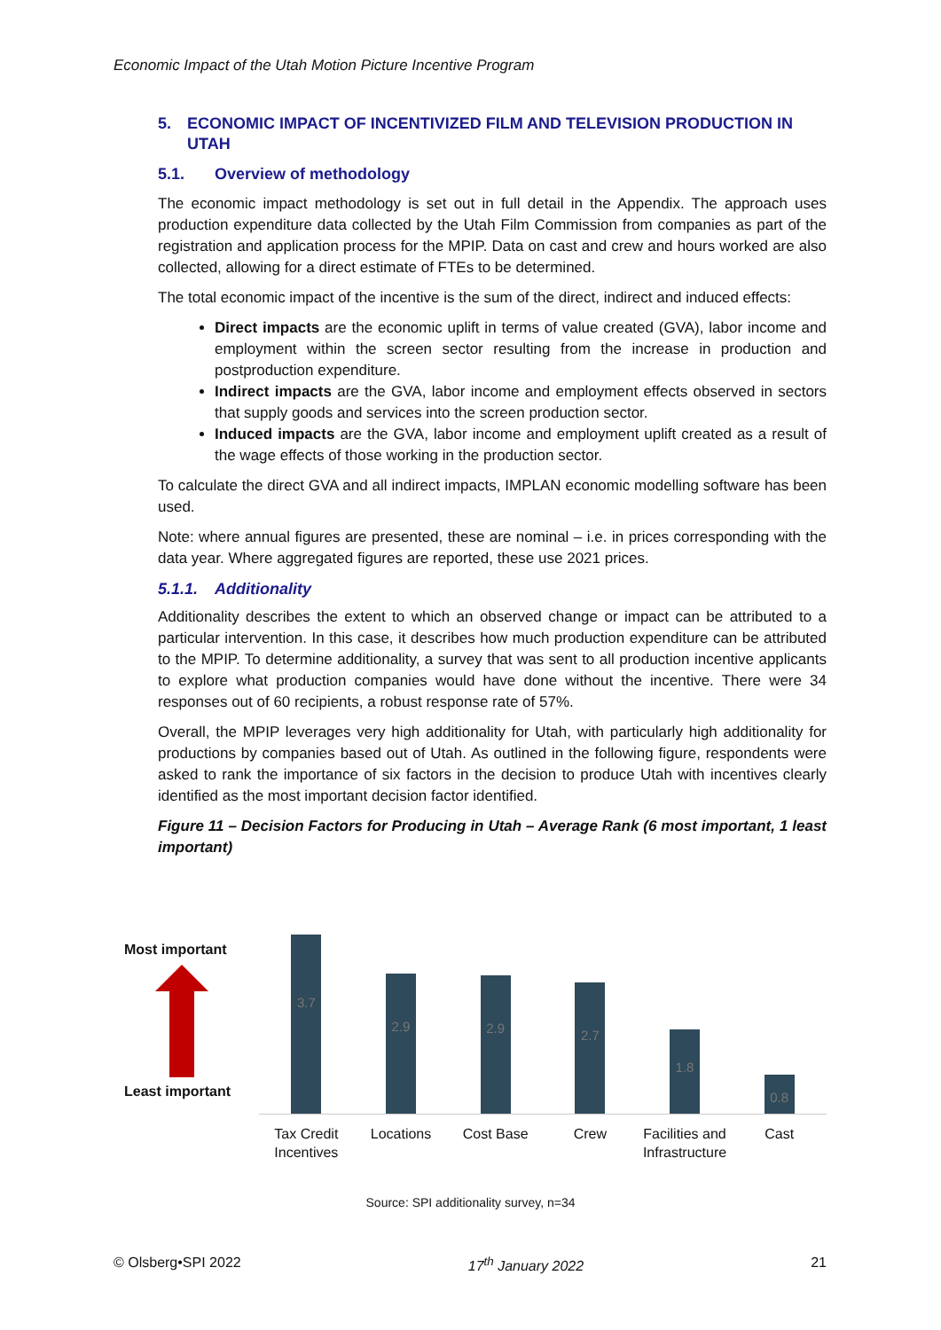Economic Impact of the Utah Motion Picture Incentive Program
5. ECONOMIC IMPACT OF INCENTIVIZED FILM AND TELEVISION PRODUCTION IN UTAH
5.1. Overview of methodology
The economic impact methodology is set out in full detail in the Appendix. The approach uses production expenditure data collected by the Utah Film Commission from companies as part of the registration and application process for the MPIP. Data on cast and crew and hours worked are also collected, allowing for a direct estimate of FTEs to be determined.
The total economic impact of the incentive is the sum of the direct, indirect and induced effects:
Direct impacts are the economic uplift in terms of value created (GVA), labor income and employment within the screen sector resulting from the increase in production and postproduction expenditure.
Indirect impacts are the GVA, labor income and employment effects observed in sectors that supply goods and services into the screen production sector.
Induced impacts are the GVA, labor income and employment uplift created as a result of the wage effects of those working in the production sector.
To calculate the direct GVA and all indirect impacts, IMPLAN economic modelling software has been used.
Note: where annual figures are presented, these are nominal – i.e. in prices corresponding with the data year. Where aggregated figures are reported, these use 2021 prices.
5.1.1. Additionality
Additionality describes the extent to which an observed change or impact can be attributed to a particular intervention. In this case, it describes how much production expenditure can be attributed to the MPIP. To determine additionality, a survey that was sent to all production incentive applicants to explore what production companies would have done without the incentive. There were 34 responses out of 60 recipients, a robust response rate of 57%.
Overall, the MPIP leverages very high additionality for Utah, with particularly high additionality for productions by companies based out of Utah. As outlined in the following figure, respondents were asked to rank the importance of six factors in the decision to produce Utah with incentives clearly identified as the most important decision factor identified.
Figure 11 – Decision Factors for Producing in Utah – Average Rank (6 most important, 1 least important)
Most important
Least important
3.7
2.9
2.9
2.7
1.8
0.8
Tax Credit
Incentives
Locations Cost Base Crew Facilities and
Infrastructure
Cast
Source: SPI additionality survey, n=34
© Olsberg•SPI 2022 17<sup>th</sup> January 2022 21